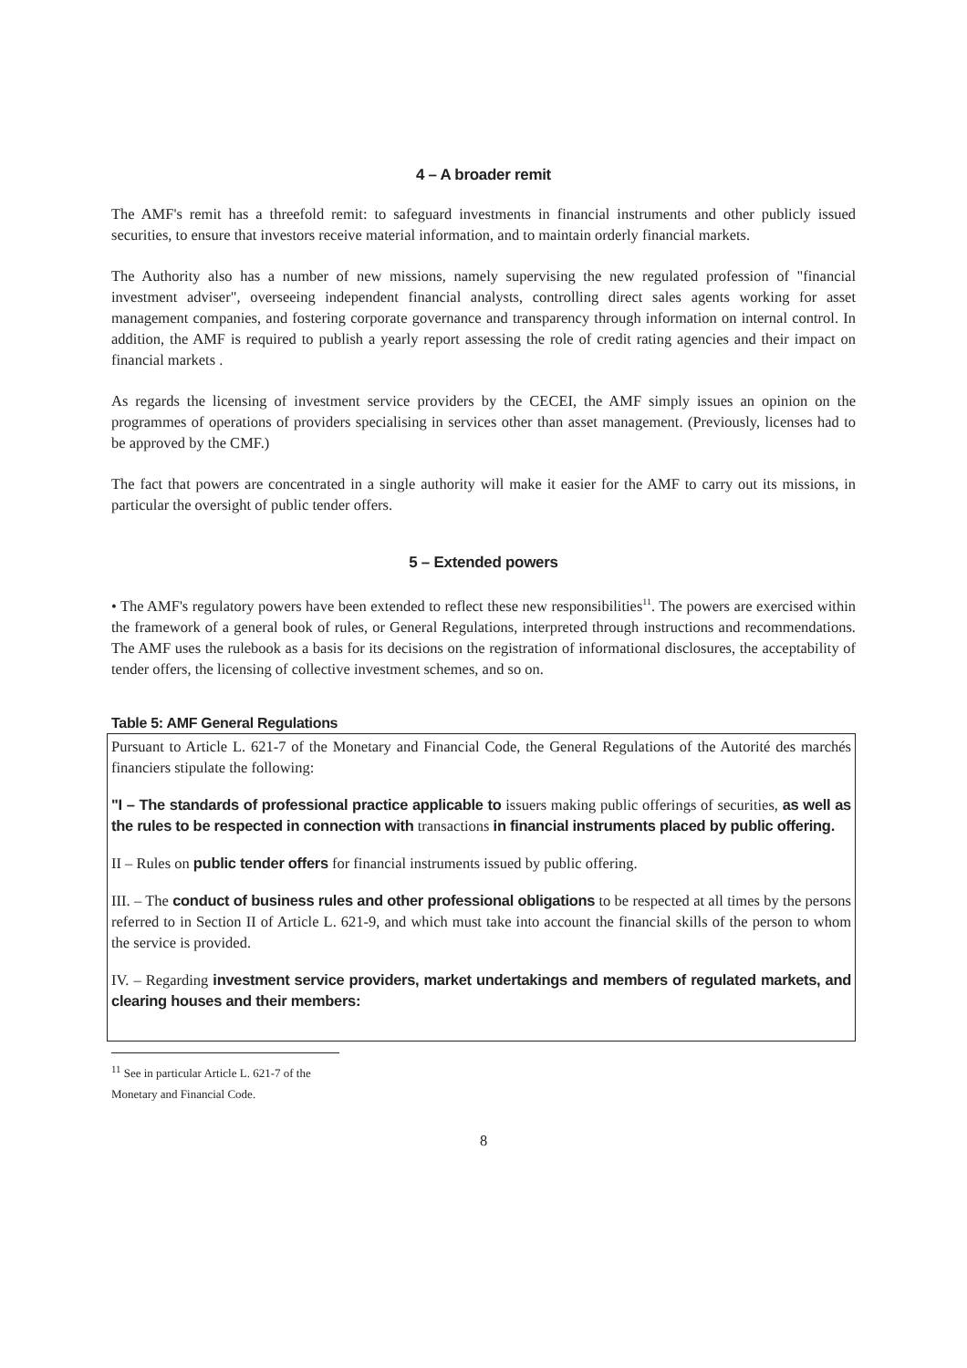4 – A broader remit
The AMF's remit has a threefold remit: to safeguard investments in financial instruments and other publicly issued securities, to ensure that investors receive material information, and to maintain orderly financial markets.
The Authority also has a number of new missions, namely supervising the new regulated profession of "financial investment adviser", overseeing independent financial analysts, controlling direct sales agents working for asset management companies, and fostering corporate governance and transparency through information on internal control. In addition, the AMF is required to publish a yearly report assessing the role of credit rating agencies and their impact on financial markets .
As regards the licensing of investment service providers by the CECEI, the AMF simply issues an opinion on the programmes of operations of providers specialising in services other than asset management. (Previously, licenses had to be approved by the CMF.)
The fact that powers are concentrated in a single authority will make it easier for the AMF to carry out its missions, in particular the oversight of public tender offers.
5 – Extended powers
• The AMF's regulatory powers have been extended to reflect these new responsibilities<sup>11</sup>. The powers are exercised within the framework of a general book of rules, or General Regulations, interpreted through instructions and recommendations. The AMF uses the rulebook as a basis for its decisions on the registration of informational disclosures, the acceptability of tender offers, the licensing of collective investment schemes, and so on.
Table 5: AMF General Regulations
Pursuant to Article L. 621-7 of the Monetary and Financial Code, the General Regulations of the Autorité des marchés financiers stipulate the following:
"I – The standards of professional practice applicable to issuers making public offerings of securities, as well as the rules to be respected in connection with transactions in financial instruments placed by public offering.
II – Rules on public tender offers for financial instruments issued by public offering.
III. – The conduct of business rules and other professional obligations to be respected at all times by the persons referred to in Section II of Article L. 621-9, and which must take into account the financial skills of the person to whom the service is provided.
IV. – Regarding investment service providers, market undertakings and members of regulated markets, and clearing houses and their members:
<sup>11</sup> See in particular Article L. 621-7 of the Monetary and Financial Code.
8